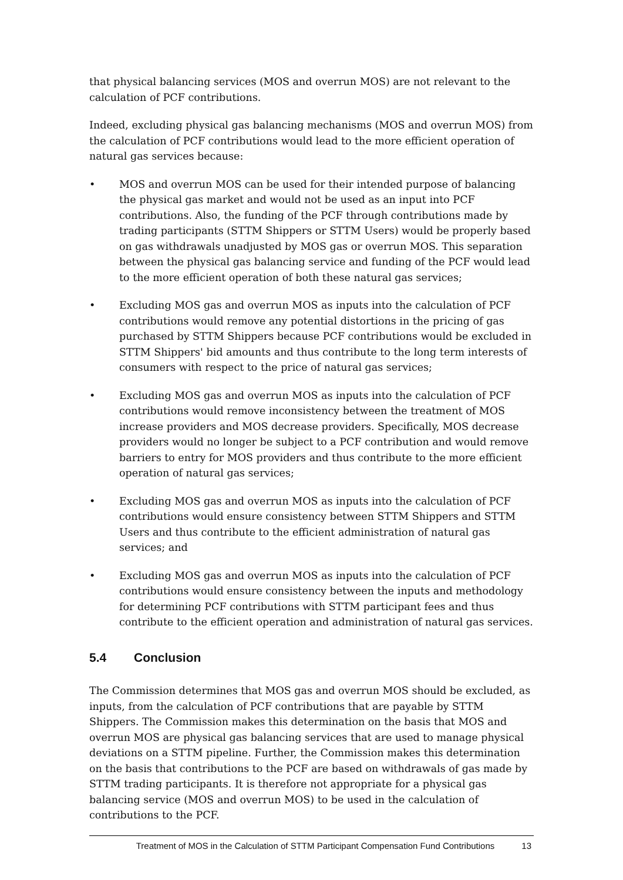that physical balancing services (MOS and overrun MOS) are not relevant to the calculation of PCF contributions.
Indeed, excluding physical gas balancing mechanisms (MOS and overrun MOS) from the calculation of PCF contributions would lead to the more efficient operation of natural gas services because:
• MOS and overrun MOS can be used for their intended purpose of balancing the physical gas market and would not be used as an input into PCF contributions. Also, the funding of the PCF through contributions made by trading participants (STTM Shippers or STTM Users) would be properly based on gas withdrawals unadjusted by MOS gas or overrun MOS. This separation between the physical gas balancing service and funding of the PCF would lead to the more efficient operation of both these natural gas services;
• Excluding MOS gas and overrun MOS as inputs into the calculation of PCF contributions would remove any potential distortions in the pricing of gas purchased by STTM Shippers because PCF contributions would be excluded in STTM Shippers' bid amounts and thus contribute to the long term interests of consumers with respect to the price of natural gas services;
• Excluding MOS gas and overrun MOS as inputs into the calculation of PCF contributions would remove inconsistency between the treatment of MOS increase providers and MOS decrease providers. Specifically, MOS decrease providers would no longer be subject to a PCF contribution and would remove barriers to entry for MOS providers and thus contribute to the more efficient operation of natural gas services;
• Excluding MOS gas and overrun MOS as inputs into the calculation of PCF contributions would ensure consistency between STTM Shippers and STTM Users and thus contribute to the efficient administration of natural gas services; and
• Excluding MOS gas and overrun MOS as inputs into the calculation of PCF contributions would ensure consistency between the inputs and methodology for determining PCF contributions with STTM participant fees and thus contribute to the efficient operation and administration of natural gas services.
5.4 Conclusion
The Commission determines that MOS gas and overrun MOS should be excluded, as inputs, from the calculation of PCF contributions that are payable by STTM Shippers. The Commission makes this determination on the basis that MOS and overrun MOS are physical gas balancing services that are used to manage physical deviations on a STTM pipeline. Further, the Commission makes this determination on the basis that contributions to the PCF are based on withdrawals of gas made by STTM trading participants. It is therefore not appropriate for a physical gas balancing service (MOS and overrun MOS) to be used in the calculation of contributions to the PCF.
Treatment of MOS in the Calculation of STTM Participant Compensation Fund Contributions 13